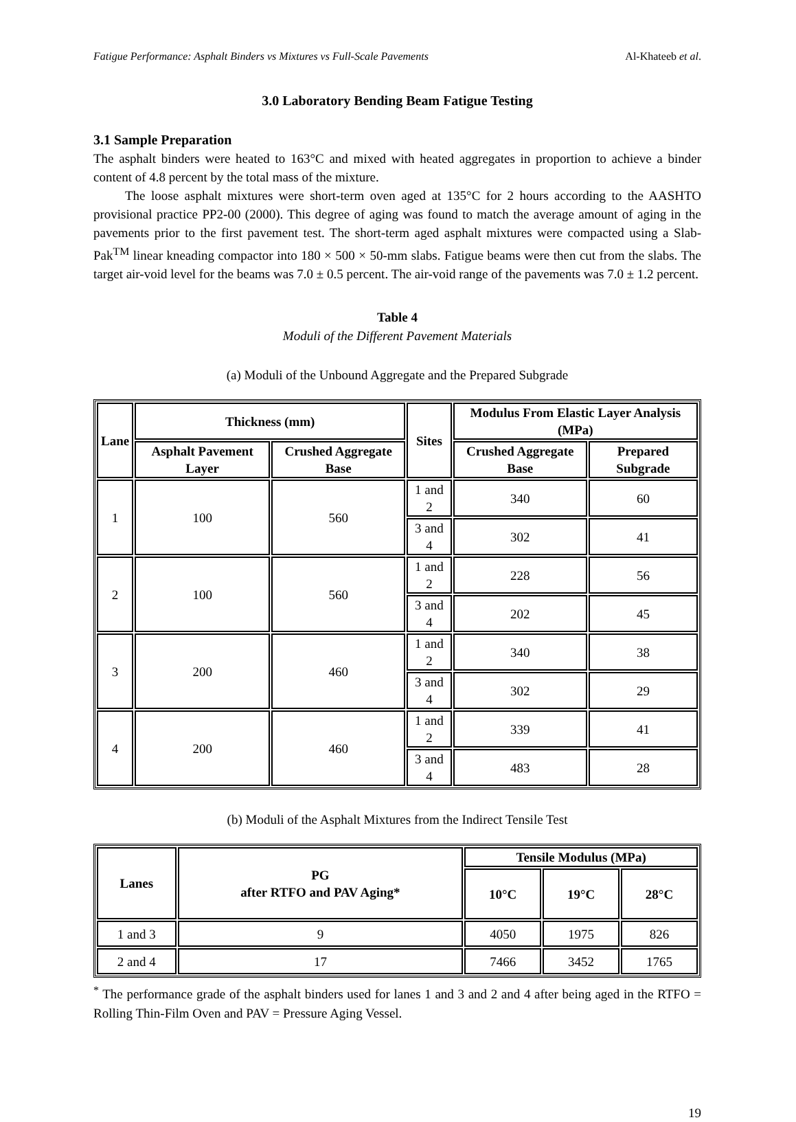Fatigue Performance: Asphalt Binders vs Mixtures vs Full-Scale Pavements Al-Khateeb et al.
3.0 Laboratory Bending Beam Fatigue Testing
3.1 Sample Preparation
The asphalt binders were heated to 163°C and mixed with heated aggregates in proportion to achieve a binder content of 4.8 percent by the total mass of the mixture.
The loose asphalt mixtures were short-term oven aged at 135°C for 2 hours according to the AASHTO provisional practice PP2-00 (2000). This degree of aging was found to match the average amount of aging in the pavements prior to the first pavement test. The short-term aged asphalt mixtures were compacted using a Slab-Pak<sup>TM</sup> linear kneading compactor into 180 × 500 × 50-mm slabs. Fatigue beams were then cut from the slabs. The target air-void level for the beams was 7.0 ± 0.5 percent. The air-void range of the pavements was 7.0 ± 1.2 percent.
Table 4
Moduli of the Different Pavement Materials
(a) Moduli of the Unbound Aggregate and the Prepared Subgrade
| Lane | Thickness (mm) | | Sites | Modulus From Elastic Layer Analysis (MPa) | |
| --- | --- | --- | --- | --- | --- |
| | Asphalt Pavement Layer | Crushed Aggregate Base | | Crushed Aggregate Base | Prepared Subgrade |
| 1 | 100 | 560 | 1 and 2 | 340 | 60 |
| | | | 3 and 4 | 302 | 41 |
| 2 | 100 | 560 | 1 and 2 | 228 | 56 |
| | | | 3 and 4 | 202 | 45 |
| 3 | 200 | 460 | 1 and 2 | 340 | 38 |
| | | | 3 and 4 | 302 | 29 |
| 4 | 200 | 460 | 1 and 2 | 339 | 41 |
| | | | 3 and 4 | 483 | 28 |
(b) Moduli of the Asphalt Mixtures from the Indirect Tensile Test
| Lanes | PG after RTFO and PAV Aging* | Tensile Modulus (MPa) | | |
| --- | --- | --- | --- | --- |
| | | 10°C | 19°C | 28°C |
| 1 and 3 | 9 | 4050 | 1975 | 826 |
| 2 and 4 | 17 | 7466 | 3452 | 1765 |
<sup>*</sup> The performance grade of the asphalt binders used for lanes 1 and 3 and 2 and 4 after being aged in the RTFO = Rolling Thin-Film Oven and PAV = Pressure Aging Vessel.
19